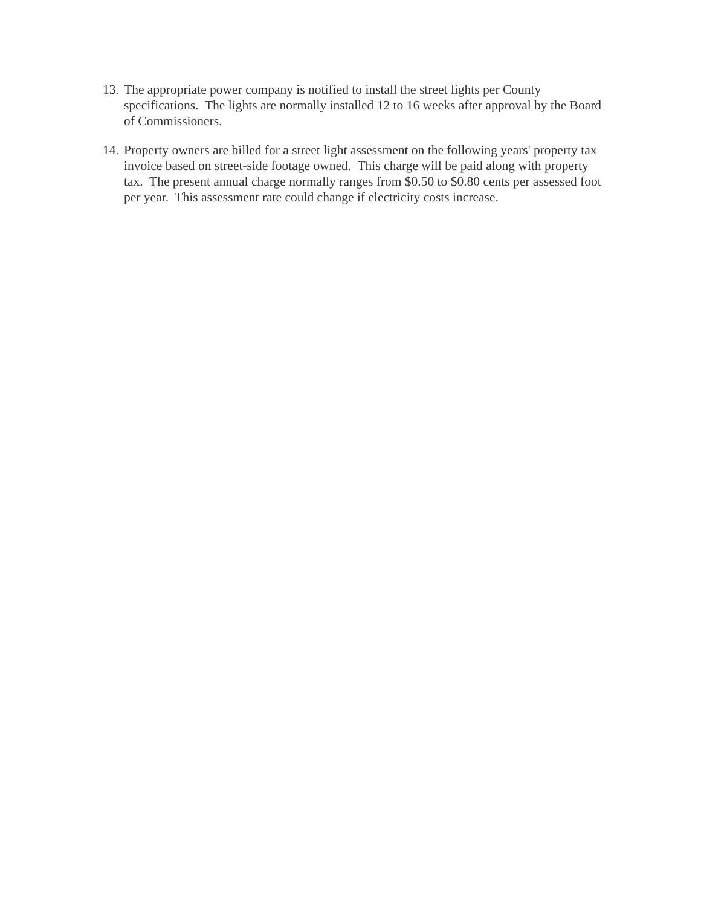13. The appropriate power company is notified to install the street lights per County specifications. The lights are normally installed 12 to 16 weeks after approval by the Board of Commissioners.
14. Property owners are billed for a street light assessment on the following years' property tax invoice based on street-side footage owned. This charge will be paid along with property tax. The present annual charge normally ranges from $0.50 to $0.80 cents per assessed foot per year. This assessment rate could change if electricity costs increase.